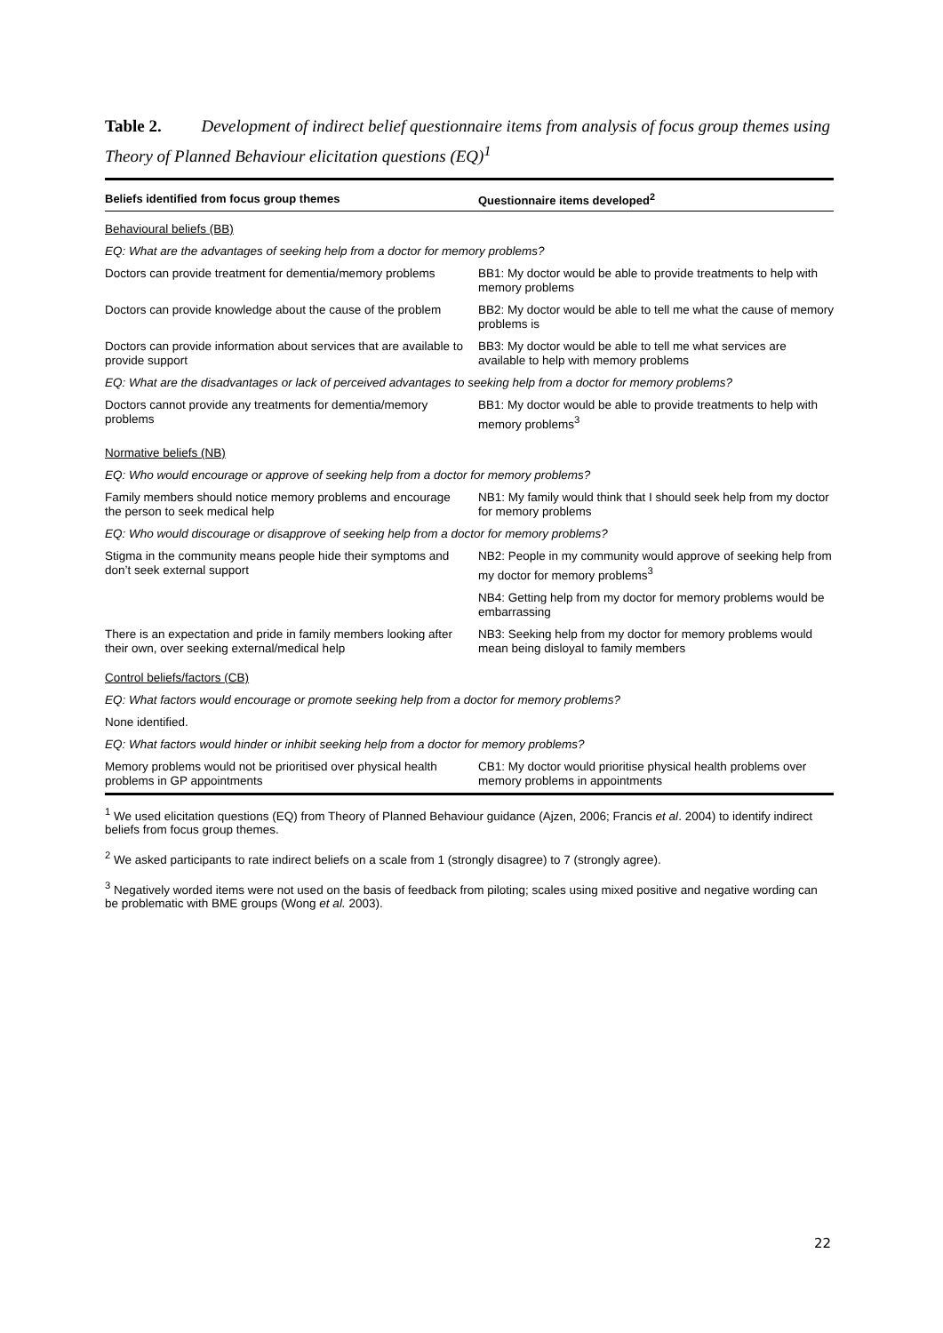Table 2. Development of indirect belief questionnaire items from analysis of focus group themes using Theory of Planned Behaviour elicitation questions (EQ)<sup>1</sup>
| Beliefs identified from focus group themes | Questionnaire items developed<sup>2</sup> |
| --- | --- |
| Behavioural beliefs (BB) | |
| EQ: What are the advantages of seeking help from a doctor for memory problems? | |
| Doctors can provide treatment for dementia/memory problems | BB1: My doctor would be able to provide treatments to help with memory problems |
| Doctors can provide knowledge about the cause of the problem | BB2: My doctor would be able to tell me what the cause of memory problems is |
| Doctors can provide information about services that are available to provide support | BB3: My doctor would be able to tell me what services are available to help with memory problems |
| EQ: What are the disadvantages or lack of perceived advantages to seeking help from a doctor for memory problems? | |
| Doctors cannot provide any treatments for dementia/memory problems | BB1: My doctor would be able to provide treatments to help with memory problems<sup>3</sup> |
| Normative beliefs (NB) | |
| EQ: Who would encourage or approve of seeking help from a doctor for memory problems? | |
| Family members should notice memory problems and encourage the person to seek medical help | NB1: My family would think that I should seek help from my doctor for memory problems |
| EQ: Who would discourage or disapprove of seeking help from a doctor for memory problems? | |
| Stigma in the community means people hide their symptoms and don’t seek external support | NB2: People in my community would approve of seeking help from my doctor for memory problems<sup>3</sup> |
| | NB4: Getting help from my doctor for memory problems would be embarrassing |
| There is an expectation and pride in family members looking after their own, over seeking external/medical help | NB3: Seeking help from my doctor for memory problems would mean being disloyal to family members |
| Control beliefs/factors (CB) | |
| EQ: What factors would encourage or promote seeking help from a doctor for memory problems? | |
| None identified. | |
| EQ: What factors would hinder or inhibit seeking help from a doctor for memory problems? | |
| Memory problems would not be prioritised over physical health problems in GP appointments | CB1: My doctor would prioritise physical health problems over memory problems in appointments |
<sup>1</sup> We used elicitation questions (EQ) from Theory of Planned Behaviour guidance (Ajzen, 2006; Francis et al. 2004) to identify indirect beliefs from focus group themes.
<sup>2</sup> We asked participants to rate indirect beliefs on a scale from 1 (strongly disagree) to 7 (strongly agree).
<sup>3</sup> Negatively worded items were not used on the basis of feedback from piloting; scales using mixed positive and negative wording can be problematic with BME groups (Wong et al. 2003).
22